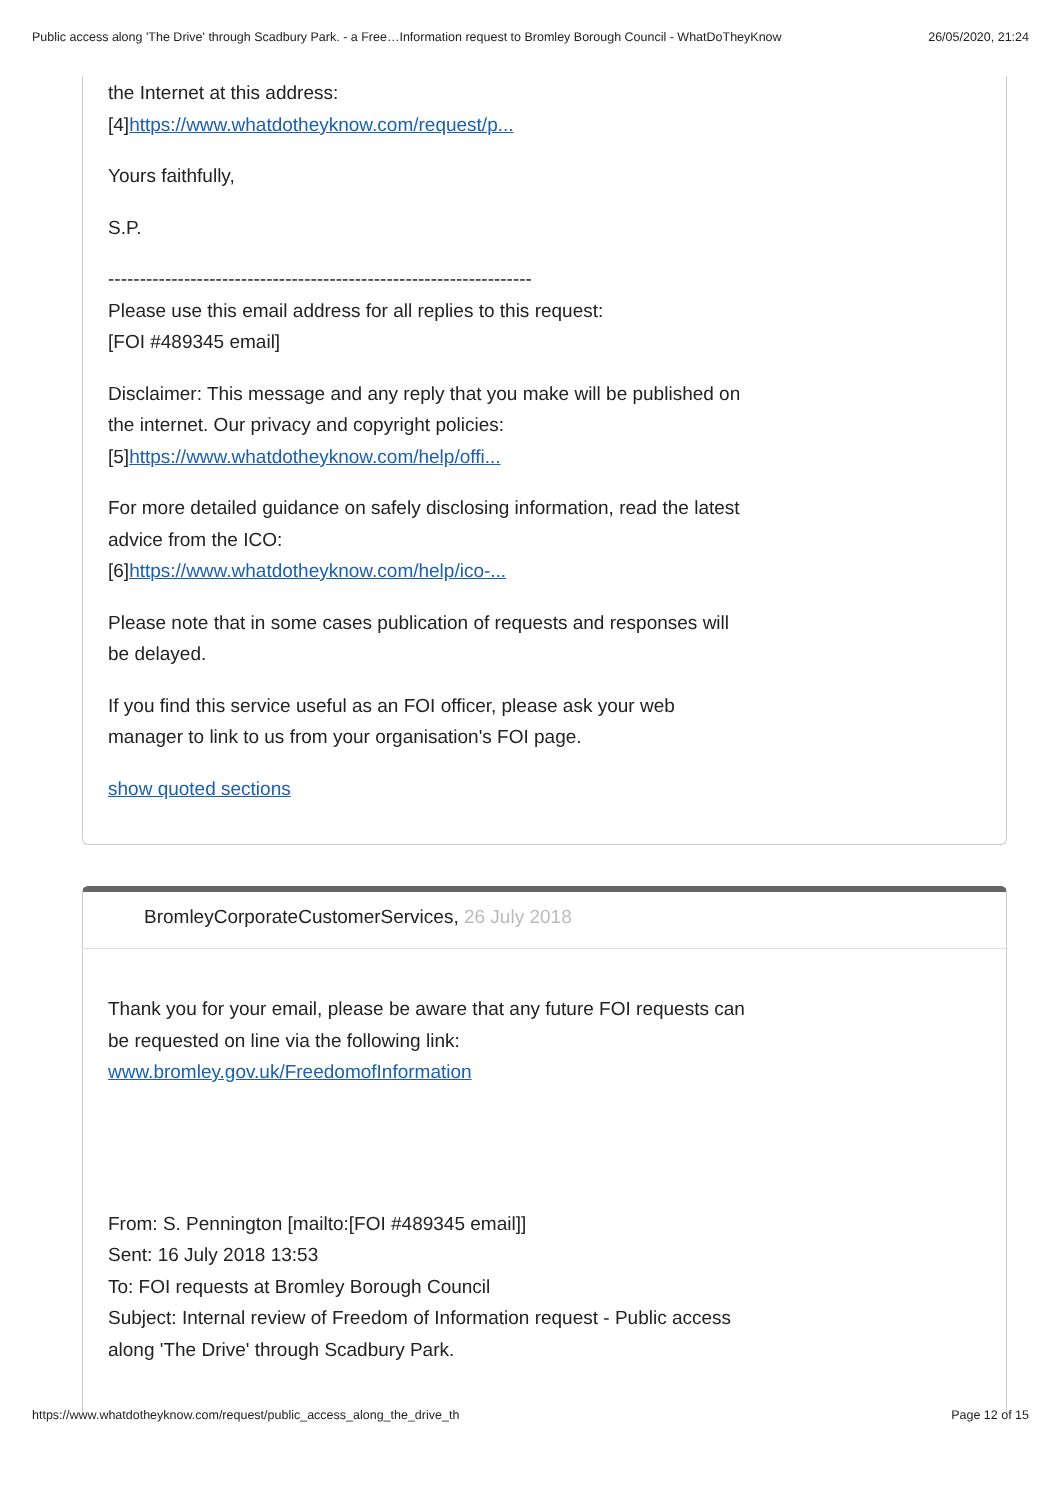Public access along 'The Drive' through Scadbury Park. - a Free…Information request to Bromley Borough Council - WhatDoTheyKnow 26/05/2020, 21:24
the Internet at this address:
[4]https://www.whatdotheyknow.com/request/p...
Yours faithfully,
S.P.
-------------------------------------------------------------------
Please use this email address for all replies to this request:
[FOI #489345 email]
Disclaimer: This message and any reply that you make will be published on the internet. Our privacy and copyright policies:
[5]https://www.whatdotheyknow.com/help/offi...
For more detailed guidance on safely disclosing information, read the latest advice from the ICO:
[6]https://www.whatdotheyknow.com/help/ico-...
Please note that in some cases publication of requests and responses will be delayed.
If you find this service useful as an FOI officer, please ask your web manager to link to us from your organisation's FOI page.
show quoted sections
BromleyCorporateCustomerServices, 26 July 2018
Thank you for your email, please be aware that any future FOI requests can be requested on line via the following link:
www.bromley.gov.uk/FreedomofInformation
From: S. Pennington [mailto:[FOI #489345 email]]
Sent: 16 July 2018 13:53
To: FOI requests at Bromley Borough Council
Subject: Internal review of Freedom of Information request - Public access along 'The Drive' through Scadbury Park.
https://www.whatdotheyknow.com/request/public_access_along_the_drive_th Page 12 of 15